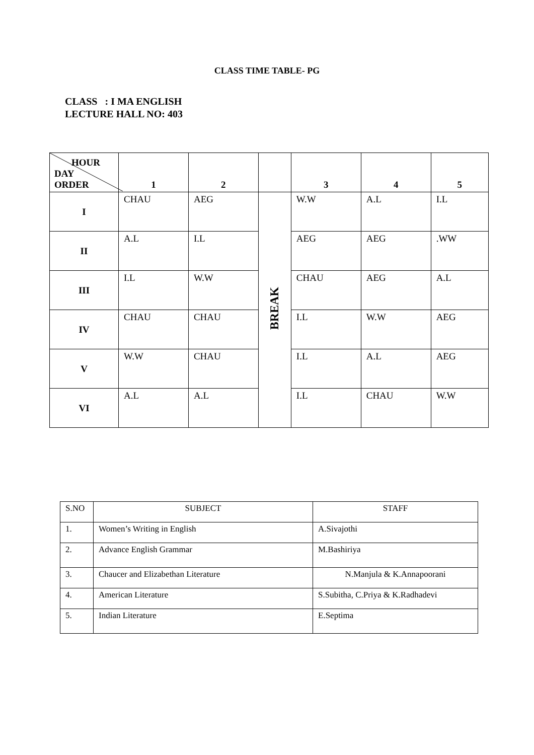CLASS TIME TABLE- PG
CLASS : I MA ENGLISH
LECTURE HALL NO: 403
| HOUR DAY ORDER | 1 | 2 | | 3 | 4 | 5 |
| --- | --- | --- | --- | --- | --- | --- |
| I | CHAU | AEG | BREAK | W.W | A.L | I.L |
| II | A.L | I.L | | AEG | AEG | .WW |
| III | I.L | W.W | | CHAU | AEG | A.L |
| IV | CHAU | CHAU | | I.L | W.W | AEG |
| V | W.W | CHAU | | I.L | A.L | AEG |
| VI | A.L | A.L | | I.L | CHAU | W.W |
| S.NO | SUBJECT | STAFF |
| 1. | Women’s Writing in English | A.Sivajothi |
| 2. | Advance English Grammar | M.Bashiriya |
| 3. | Chaucer and Elizabethan Literature | N.Manjula & K.Annapoorani |
| 4. | American Literature | S.Subitha, C.Priya & K.Radhadevi |
| 5. | Indian Literature | E.Septima |